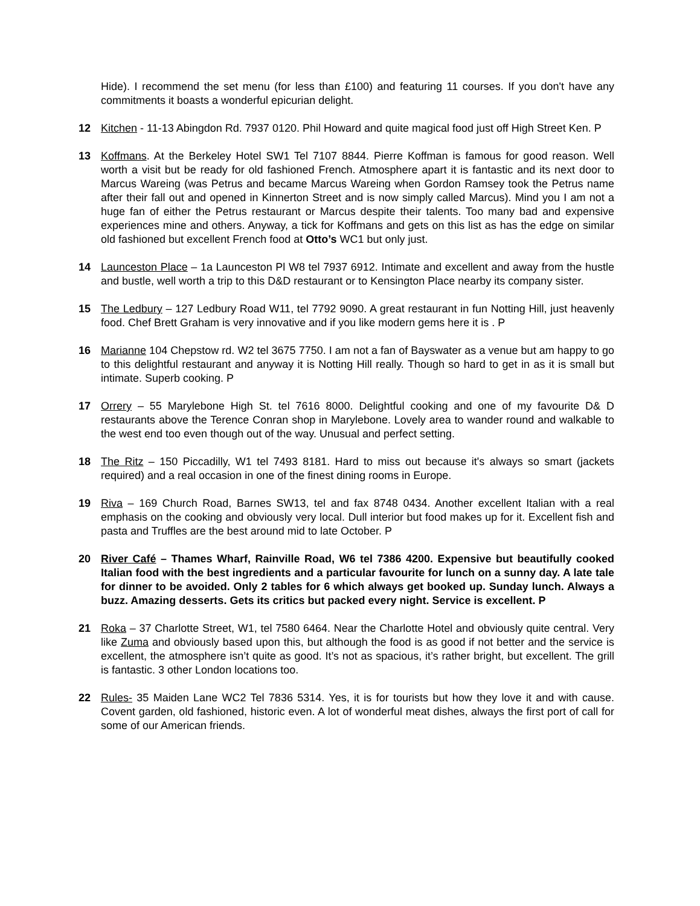Hide). I recommend the set menu (for less than £100) and featuring 11 courses. If you don't have any commitments it boasts a wonderful epicurian delight.
12 Kitchen - 11-13 Abingdon Rd. 7937 0120. Phil Howard and quite magical food just off High Street Ken. P
13 Koffmans. At the Berkeley Hotel SW1 Tel 7107 8844. Pierre Koffman is famous for good reason. Well worth a visit but be ready for old fashioned French. Atmosphere apart it is fantastic and its next door to Marcus Wareing (was Petrus and became Marcus Wareing when Gordon Ramsey took the Petrus name after their fall out and opened in Kinnerton Street and is now simply called Marcus). Mind you I am not a huge fan of either the Petrus restaurant or Marcus despite their talents. Too many bad and expensive experiences mine and others. Anyway, a tick for Koffmans and gets on this list as has the edge on similar old fashioned but excellent French food at Otto’s WC1 but only just.
14 Launceston Place – 1a Launceston Pl W8 tel 7937 6912. Intimate and excellent and away from the hustle and bustle, well worth a trip to this D&D restaurant or to Kensington Place nearby its company sister.
15 The Ledbury – 127 Ledbury Road W11, tel 7792 9090. A great restaurant in fun Notting Hill, just heavenly food. Chef Brett Graham is very innovative and if you like modern gems here it is . P
16 Marianne 104 Chepstow rd. W2 tel 3675 7750. I am not a fan of Bayswater as a venue but am happy to go to this delightful restaurant and anyway it is Notting Hill really. Though so hard to get in as it is small but intimate. Superb cooking. P
17 Orrery – 55 Marylebone High St. tel 7616 8000. Delightful cooking and one of my favourite D& D restaurants above the Terence Conran shop in Marylebone. Lovely area to wander round and walkable to the west end too even though out of the way. Unusual and perfect setting.
18 The Ritz – 150 Piccadilly, W1 tel 7493 8181. Hard to miss out because it's always so smart (jackets required) and a real occasion in one of the finest dining rooms in Europe.
19 Riva – 169 Church Road, Barnes SW13, tel and fax 8748 0434. Another excellent Italian with a real emphasis on the cooking and obviously very local. Dull interior but food makes up for it. Excellent fish and pasta and Truffles are the best around mid to late October. P
20 River Café – Thames Wharf, Rainville Road, W6 tel 7386 4200. Expensive but beautifully cooked Italian food with the best ingredients and a particular favourite for lunch on a sunny day. A late tale for dinner to be avoided. Only 2 tables for 6 which always get booked up. Sunday lunch. Always a buzz. Amazing desserts. Gets its critics but packed every night. Service is excellent. P
21 Roka – 37 Charlotte Street, W1, tel 7580 6464. Near the Charlotte Hotel and obviously quite central. Very like Zuma and obviously based upon this, but although the food is as good if not better and the service is excellent, the atmosphere isn’t quite as good. It’s not as spacious, it’s rather bright, but excellent. The grill is fantastic. 3 other London locations too.
22 Rules- 35 Maiden Lane WC2 Tel 7836 5314. Yes, it is for tourists but how they love it and with cause. Covent garden, old fashioned, historic even. A lot of wonderful meat dishes, always the first port of call for some of our American friends.